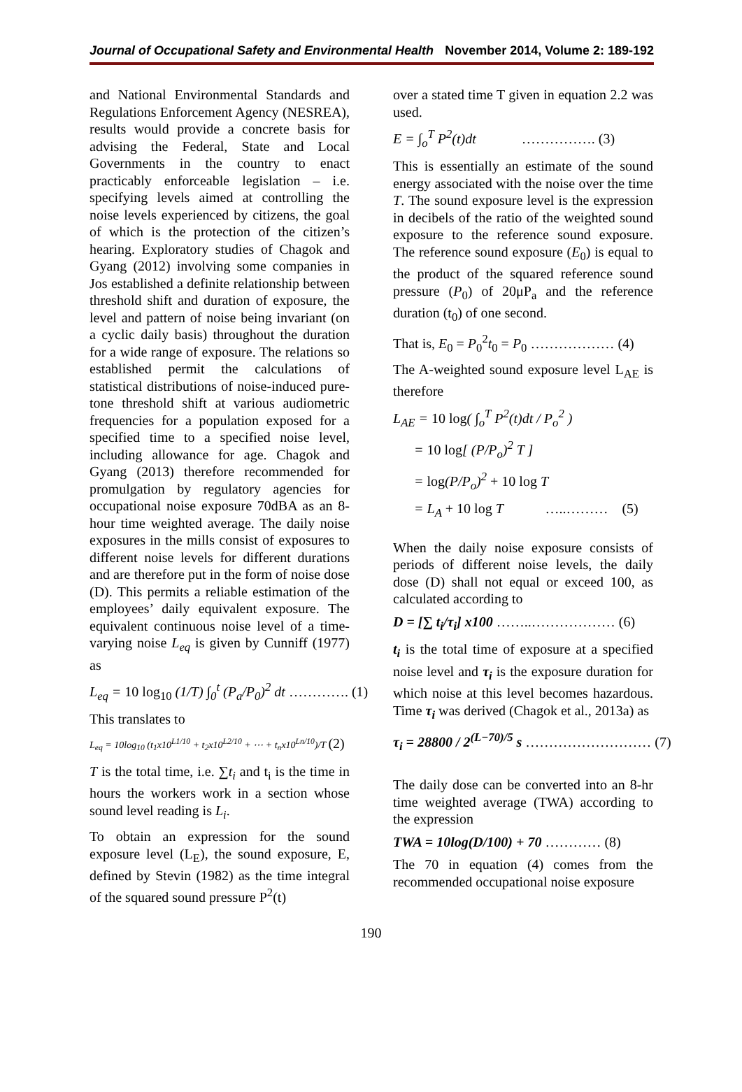Journal of Occupational Safety and Environmental Health November 2014, Volume 2: 189-192
and National Environmental Standards and Regulations Enforcement Agency (NESREA), results would provide a concrete basis for advising the Federal, State and Local Governments in the country to enact practicably enforceable legislation – i.e. specifying levels aimed at controlling the noise levels experienced by citizens, the goal of which is the protection of the citizen’s hearing. Exploratory studies of Chagok and Gyang (2012) involving some companies in Jos established a definite relationship between threshold shift and duration of exposure, the level and pattern of noise being invariant (on a cyclic daily basis) throughout the duration for a wide range of exposure. The relations so established permit the calculations of statistical distributions of noise-induced pure-tone threshold shift at various audiometric frequencies for a population exposed for a specified time to a specified noise level, including allowance for age. Chagok and Gyang (2013) therefore recommended for promulgation by regulatory agencies for occupational noise exposure 70dBA as an 8-hour time weighted average. The daily noise exposures in the mills consist of exposures to different noise levels for different durations and are therefore put in the form of noise dose (D). This permits a reliable estimation of the employees’ daily equivalent exposure. The equivalent continuous noise level of a time-varying noise L<sub>eq</sub> is given by Cunniff (1977) as
L<sub>eq</sub> = 10 log<sub>10</sub> (1/T) ∫<sub>0</sub><sup>t</sup> (P<sub>a</sub>/P<sub>0</sub>)<sup>2</sup> dt …………. (1)
This translates to
L<sub>eq</sub> = 10log<sub>10</sub> (t<sub>1</sub>x10<sup>L1/10</sup> + t<sub>2</sub>x10<sup>L2/10</sup> + ⋯ + t<sub>n</sub>x10<sup>Ln/10</sup>)/T (2)
T is the total time, i.e. ∑t<sub>i</sub> and t<sub>i</sub> is the time in hours the workers work in a section whose sound level reading is L<sub>i</sub>.
To obtain an expression for the sound exposure level (L<sub>E</sub>), the sound exposure, E, defined by Stevin (1982) as the time integral of the squared sound pressure P<sup>2</sup>(t)
over a stated time T given in equation 2.2 was used.
E = ∫<sub>o</sub><sup>T</sup> P<sup>2</sup>(t)dt ……………. (3)
This is essentially an estimate of the sound energy associated with the noise over the time T. The sound exposure level is the expression in decibels of the ratio of the weighted sound exposure to the reference sound exposure. The reference sound exposure (E<sub>0</sub>) is equal to the product of the squared reference sound pressure (P<sub>0</sub>) of 20μP<sub>a</sub> and the reference duration (t<sub>0</sub>) of one second.
That is, E<sub>0</sub> = P<sub>0</sub><sup>2</sup>t<sub>0</sub> = P<sub>0</sub> ……………… (4)
The A-weighted sound exposure level L<sub>AE</sub> is therefore
L<sub>AE</sub> = 10 log( ∫<sub>o</sub><sup>T</sup> P<sup>2</sup>(t)dt / P<sub>o</sub><sup>2</sup> )
= 10 log[ (P/P<sub>o</sub>)<sup>2</sup> T ]
= log(P/P<sub>o</sub>)<sup>2</sup> + 10 log T
= L<sub>A</sub> + 10 log T …..……… (5)
When the daily noise exposure consists of periods of different noise levels, the daily dose (D) shall not equal or exceed 100, as calculated according to
D = [∑ t<sub>i</sub>/τ<sub>i</sub>] x100 ……..……………… (6)
t<sub>i</sub> is the total time of exposure at a specified noise level and τ<sub>i</sub> is the exposure duration for which noise at this level becomes hazardous. Time τ<sub>i</sub> was derived (Chagok et al., 2013a) as
τ<sub>i</sub> = 28800 / 2<sup>(L−70)/5</sup> s ……………………… (7)
The daily dose can be converted into an 8-hr time weighted average (TWA) according to the expression
TWA = 10log(D/100) + 70 ………… (8)
The 70 in equation (4) comes from the recommended occupational noise exposure
190